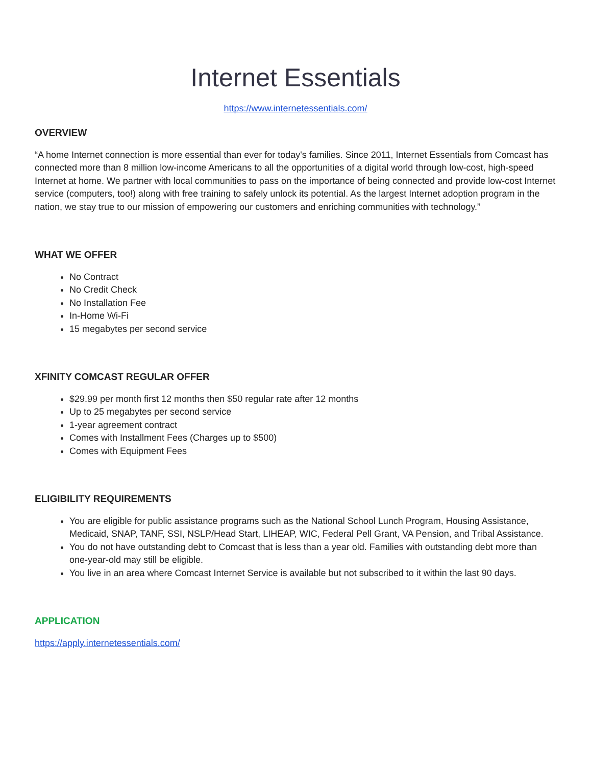Internet Essentials
https://www.internetessentials.com/
OVERVIEW
“A home Internet connection is more essential than ever for today's families. Since 2011, Internet Essentials from Comcast has connected more than 8 million low-income Americans to all the opportunities of a digital world through low-cost, high-speed Internet at home. We partner with local communities to pass on the importance of being connected and provide low-cost Internet service (computers, too!) along with free training to safely unlock its potential. As the largest Internet adoption program in the nation, we stay true to our mission of empowering our customers and enriching communities with technology.”
WHAT WE OFFER
No Contract
No Credit Check
No Installation Fee
In-Home Wi-Fi
15 megabytes per second service
XFINITY COMCAST REGULAR OFFER
$29.99 per month first 12 months then $50 regular rate after 12 months
Up to 25 megabytes per second service
1-year agreement contract
Comes with Installment Fees (Charges up to $500)
Comes with Equipment Fees
ELIGIBILITY REQUIREMENTS
You are eligible for public assistance programs such as the National School Lunch Program, Housing Assistance, Medicaid, SNAP, TANF, SSI, NSLP/Head Start, LIHEAP, WIC, Federal Pell Grant, VA Pension, and Tribal Assistance.
You do not have outstanding debt to Comcast that is less than a year old. Families with outstanding debt more than one-year-old may still be eligible.
You live in an area where Comcast Internet Service is available but not subscribed to it within the last 90 days.
APPLICATION
https://apply.internetessentials.com/